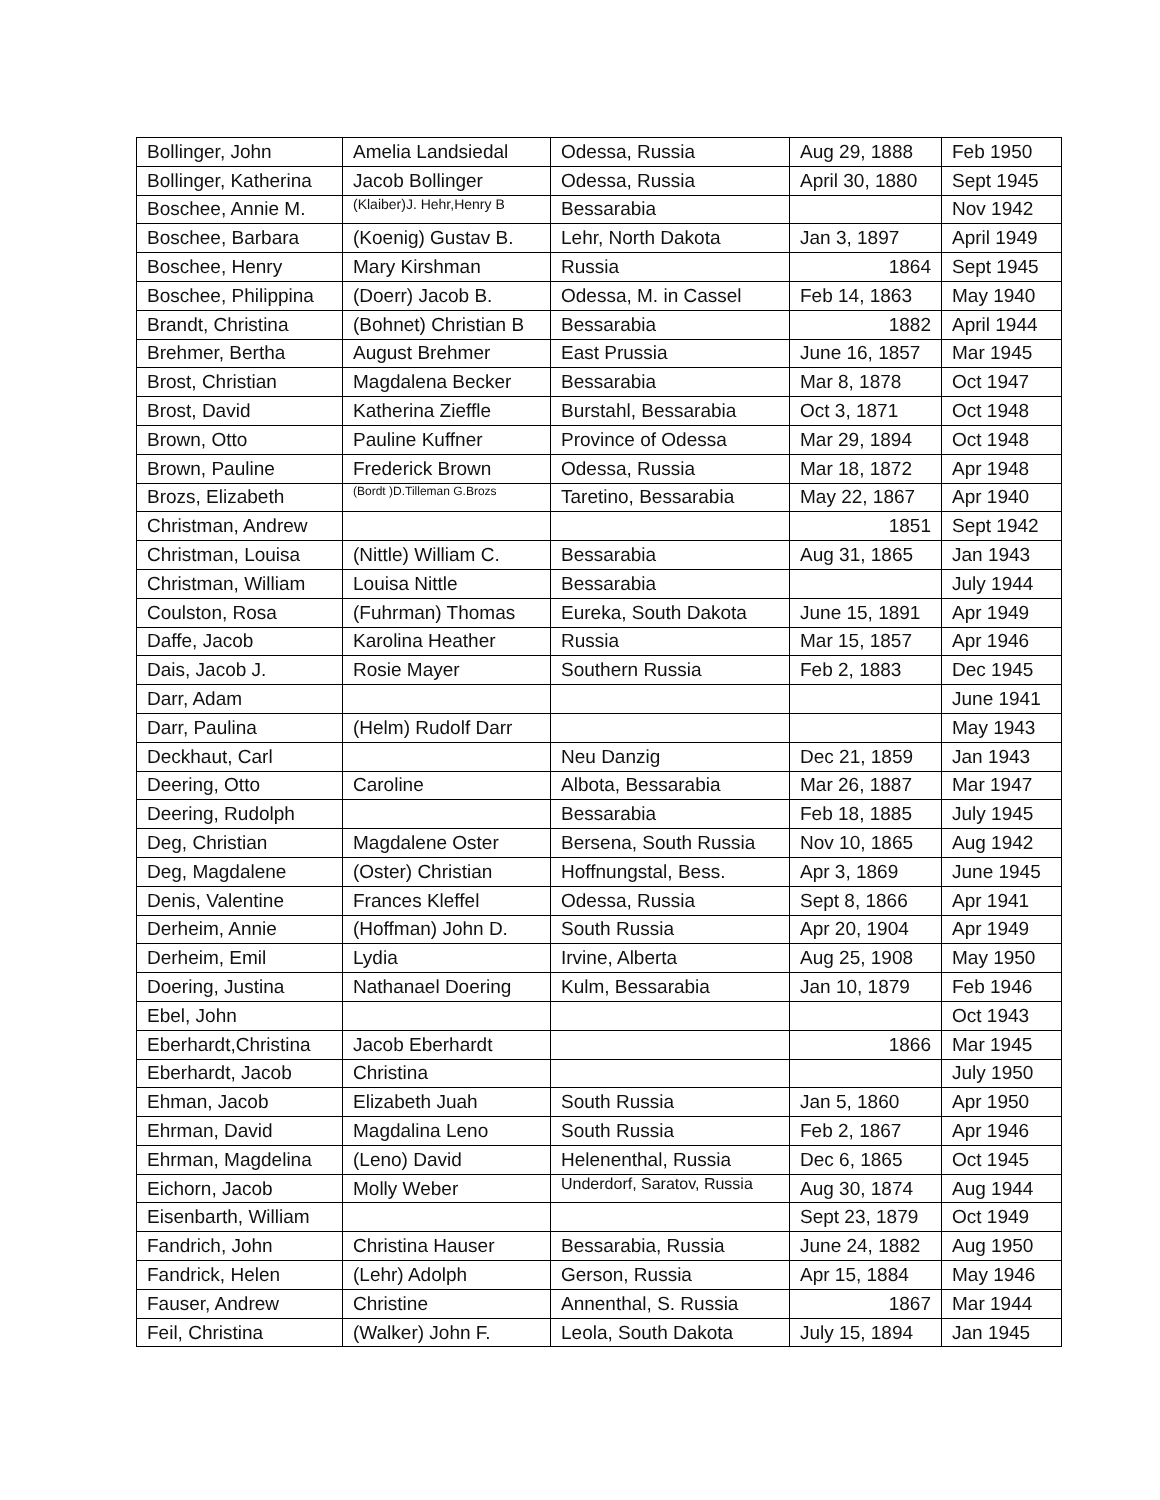| Bollinger, John | Amelia Landsiedal | Odessa, Russia | Aug 29, 1888 | Feb 1950 |
| Bollinger, Katherina | Jacob Bollinger | Odessa, Russia | April 30, 1880 | Sept 1945 |
| Boschee, Annie M. | (Klaiber)J. Hehr,Henry B | Bessarabia | | Nov 1942 |
| Boschee, Barbara | (Koenig) Gustav B. | Lehr, North Dakota | Jan 3, 1897 | April 1949 |
| Boschee, Henry | Mary Kirshman | Russia | 1864 | Sept 1945 |
| Boschee, Philippina | (Doerr) Jacob B. | Odessa, M. in Cassel | Feb 14, 1863 | May 1940 |
| Brandt, Christina | (Bohnet) Christian B | Bessarabia | 1882 | April 1944 |
| Brehmer, Bertha | August Brehmer | East Prussia | June 16, 1857 | Mar 1945 |
| Brost, Christian | Magdalena Becker | Bessarabia | Mar 8, 1878 | Oct 1947 |
| Brost, David | Katherina Zieffle | Burstahl, Bessarabia | Oct 3, 1871 | Oct 1948 |
| Brown, Otto | Pauline Kuffner | Province of Odessa | Mar 29, 1894 | Oct 1948 |
| Brown, Pauline | Frederick Brown | Odessa, Russia | Mar 18, 1872 | Apr 1948 |
| Brozs, Elizabeth | (Bordt )D.Tilleman G.Brozs | Taretino, Bessarabia | May 22, 1867 | Apr 1940 |
| Christman, Andrew | | | 1851 | Sept 1942 |
| Christman, Louisa | (Nittle) William C. | Bessarabia | Aug 31, 1865 | Jan 1943 |
| Christman, William | Louisa Nittle | Bessarabia | | July 1944 |
| Coulston, Rosa | (Fuhrman) Thomas | Eureka, South Dakota | June 15, 1891 | Apr 1949 |
| Daffe, Jacob | Karolina Heather | Russia | Mar 15, 1857 | Apr 1946 |
| Dais, Jacob J. | Rosie Mayer | Southern Russia | Feb 2, 1883 | Dec 1945 |
| Darr, Adam | | | | June 1941 |
| Darr, Paulina | (Helm) Rudolf Darr | | | May 1943 |
| Deckhaut, Carl | | Neu Danzig | Dec 21, 1859 | Jan 1943 |
| Deering, Otto | Caroline | Albota, Bessarabia | Mar 26, 1887 | Mar 1947 |
| Deering, Rudolph | | Bessarabia | Feb 18, 1885 | July 1945 |
| Deg, Christian | Magdalene Oster | Bersena, South Russia | Nov 10, 1865 | Aug 1942 |
| Deg, Magdalene | (Oster) Christian | Hoffnungstal, Bess. | Apr 3, 1869 | June 1945 |
| Denis, Valentine | Frances Kleffel | Odessa, Russia | Sept 8, 1866 | Apr 1941 |
| Derheim, Annie | (Hoffman) John D. | South Russia | Apr 20, 1904 | Apr 1949 |
| Derheim, Emil | Lydia | Irvine, Alberta | Aug 25, 1908 | May 1950 |
| Doering, Justina | Nathanael Doering | Kulm, Bessarabia | Jan 10, 1879 | Feb 1946 |
| Ebel, John | | | | Oct 1943 |
| Eberhardt,Christina | Jacob Eberhardt | | 1866 | Mar 1945 |
| Eberhardt, Jacob | Christina | | | July 1950 |
| Ehman, Jacob | Elizabeth Juah | South Russia | Jan 5, 1860 | Apr 1950 |
| Ehrman, David | Magdalina Leno | South Russia | Feb 2, 1867 | Apr 1946 |
| Ehrman, Magdelina | (Leno) David | Helenenthal, Russia | Dec 6, 1865 | Oct 1945 |
| Eichorn, Jacob | Molly Weber | Underdorf, Saratov, Russia | Aug 30, 1874 | Aug 1944 |
| Eisenbarth, William | | | Sept 23, 1879 | Oct 1949 |
| Fandrich, John | Christina Hauser | Bessarabia, Russia | June 24, 1882 | Aug 1950 |
| Fandrick, Helen | (Lehr) Adolph | Gerson, Russia | Apr 15, 1884 | May 1946 |
| Fauser, Andrew | Christine | Annenthal, S. Russia | 1867 | Mar 1944 |
| Feil, Christina | (Walker) John F. | Leola, South Dakota | July 15, 1894 | Jan 1945 |